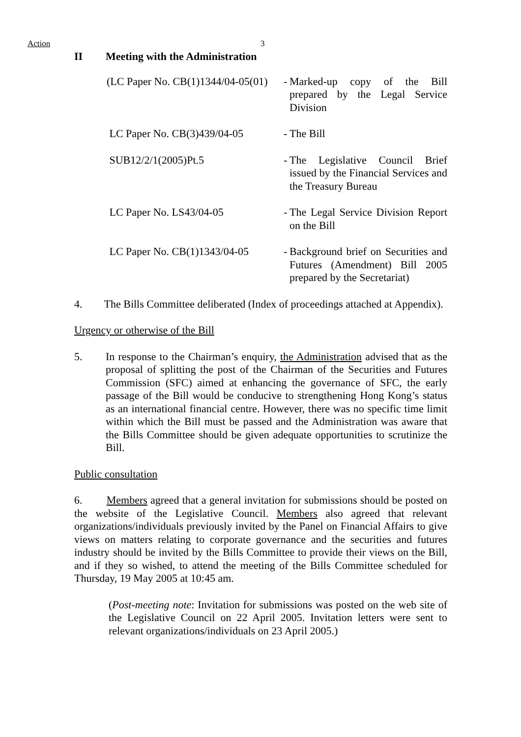Action 3
II Meeting with the Administration
(LC Paper No. CB(1)1344/04-05(01)
-
Marked-up copy of the Bill prepared by the Legal Service Division
LC Paper No. CB(3)439/04-05 -
The Bill
SUB12/2/1(2005)Pt.5 -
The Legislative Council Brief issued by the Financial Services and the Treasury Bureau
LC Paper No. LS43/04-05 -
The Legal Service Division Report on the Bill
LC Paper No. CB(1)1343/04-05
-
Background brief on Securities and Futures (Amendment) Bill 2005 prepared by the Secretariat)
4. The Bills Committee deliberated (Index of proceedings attached at Appendix).
Urgency or otherwise of the Bill
5. In response to the Chairman’s enquiry, the Administration advised that as the proposal of splitting the post of the Chairman of the Securities and Futures Commission (SFC) aimed at enhancing the governance of SFC, the early passage of the Bill would be conducive to strengthening Hong Kong’s status as an international financial centre. However, there was no specific time limit within which the Bill must be passed and the Administration was aware that the Bills Committee should be given adequate opportunities to scrutinize the Bill.
Public consultation
6. Members agreed that a general invitation for submissions should be posted on the website of the Legislative Council. Members also agreed that relevant organizations/individuals previously invited by the Panel on Financial Affairs to give views on matters relating to corporate governance and the securities and futures industry should be invited by the Bills Committee to provide their views on the Bill, and if they so wished, to attend the meeting of the Bills Committee scheduled for Thursday, 19 May 2005 at 10:45 am.
(Post-meeting note: Invitation for submissions was posted on the web site of the Legislative Council on 22 April 2005. Invitation letters were sent to relevant organizations/individuals on 23 April 2005.)